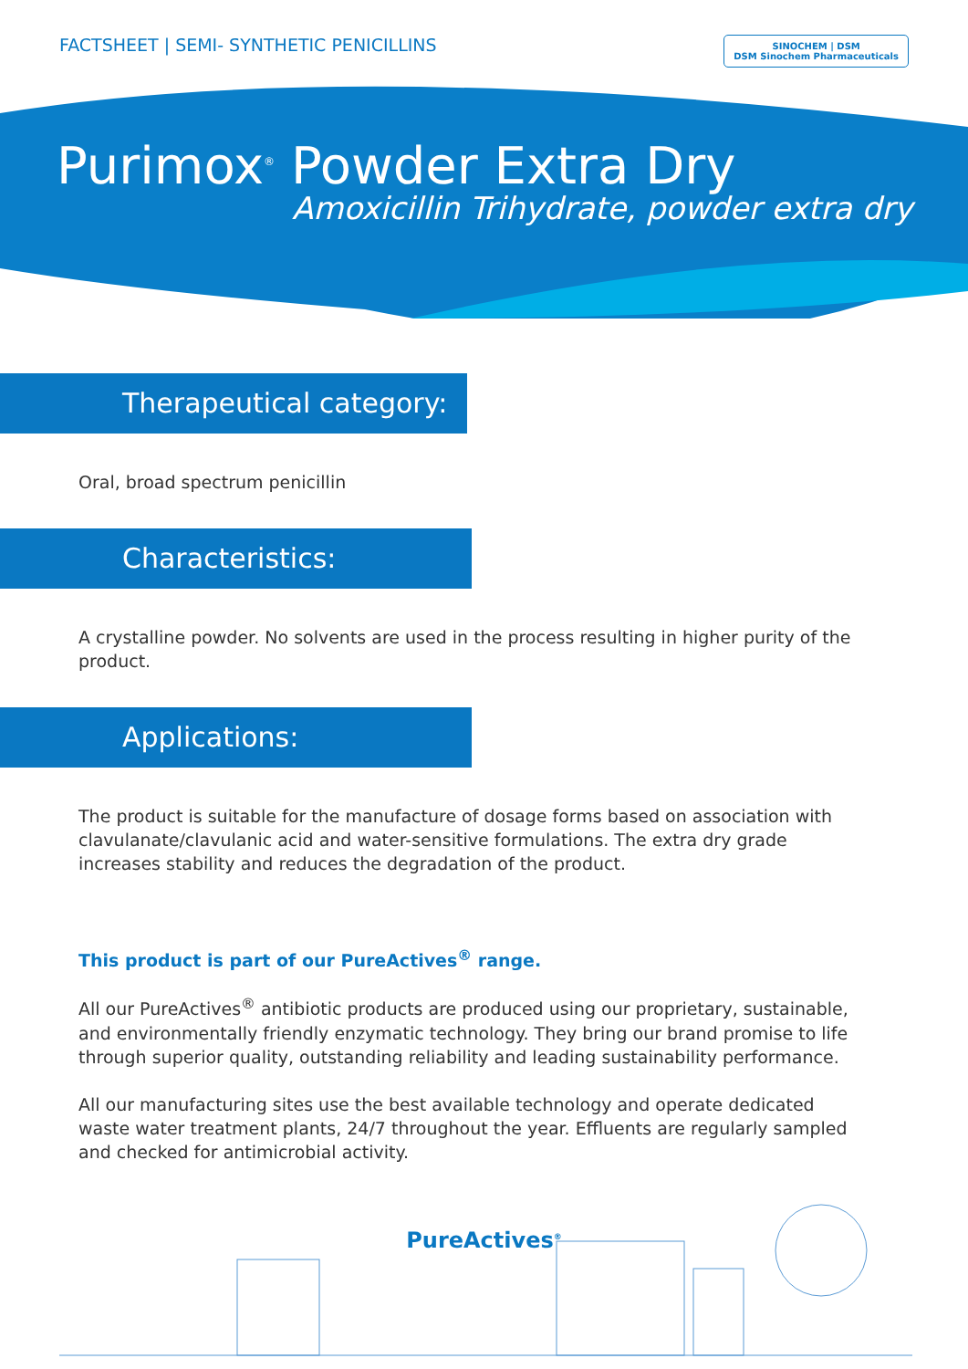FACTSHEET | SEMI- SYNTHETIC PENICILLINS
SINOCHEM | DSM
DSM Sinochem Pharmaceuticals
Purimox<sup>®</sup> Powder Extra Dry
Amoxicillin Trihydrate, powder extra dry
Therapeutical category:
Oral, broad spectrum penicillin
Characteristics:
A crystalline powder. No solvents are used in the process resulting in higher purity of the product.
Applications:
The product is suitable for the manufacture of dosage forms based on association with clavulanate/clavulanic acid and water-sensitive formulations. The extra dry grade increases stability and reduces the degradation of the product.
This product is part of our PureActives<sup>®</sup> range.
All our PureActives<sup>®</sup> antibiotic products are produced using our proprietary, sustainable, and environmentally friendly enzymatic technology. They bring our brand promise to life through superior quality, outstanding reliability and leading sustainability performance.
All our manufacturing sites use the best available technology and operate dedicated waste water treatment plants, 24/7 throughout the year. Effluents are regularly sampled and checked for antimicrobial activity.
PureActives<sup>®</sup>